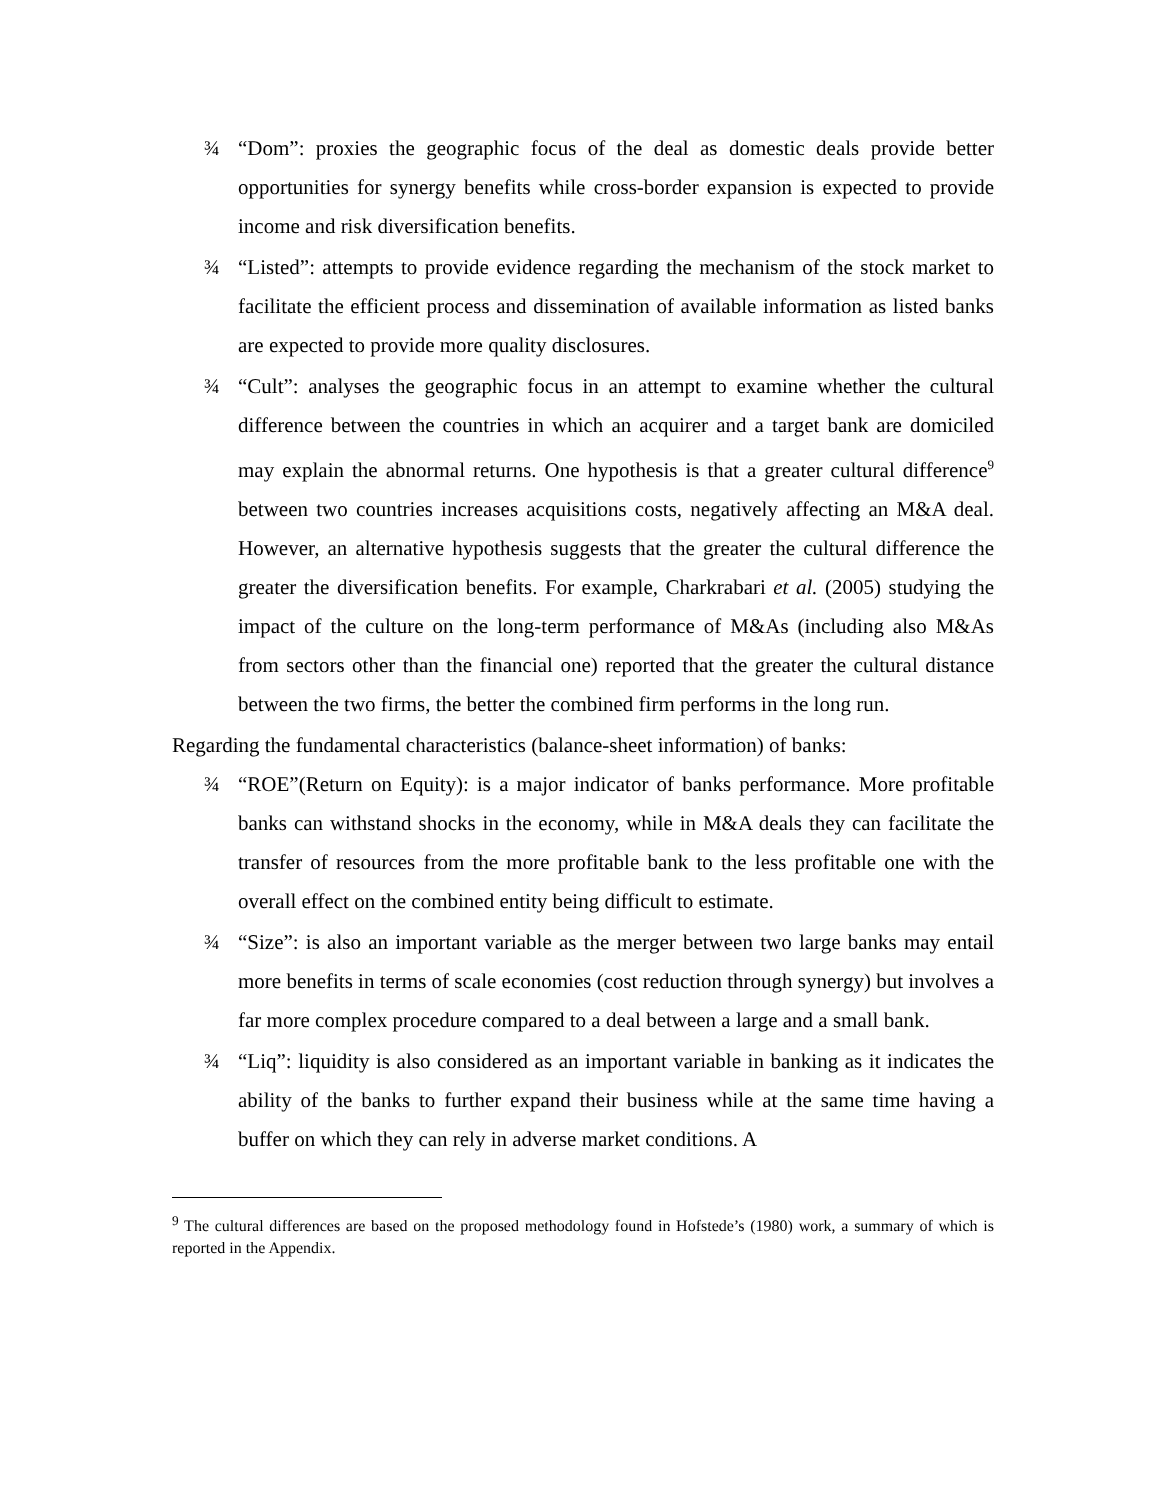¾ “Dom”: proxies the geographic focus of the deal as domestic deals provide better opportunities for synergy benefits while cross-border expansion is expected to provide income and risk diversification benefits.
¾ “Listed”: attempts to provide evidence regarding the mechanism of the stock market to facilitate the efficient process and dissemination of available information as listed banks are expected to provide more quality disclosures.
¾ “Cult”: analyses the geographic focus in an attempt to examine whether the cultural difference between the countries in which an acquirer and a target bank are domiciled may explain the abnormal returns. One hypothesis is that a greater cultural difference<sup>9</sup> between two countries increases acquisitions costs, negatively affecting an M&A deal. However, an alternative hypothesis suggests that the greater the cultural difference the greater the diversification benefits. For example, Charkrabari et al. (2005) studying the impact of the culture on the long-term performance of M&As (including also M&As from sectors other than the financial one) reported that the greater the cultural distance between the two firms, the better the combined firm performs in the long run.
Regarding the fundamental characteristics (balance-sheet information) of banks:
¾ “ROE”(Return on Equity): is a major indicator of banks performance. More profitable banks can withstand shocks in the economy, while in M&A deals they can facilitate the transfer of resources from the more profitable bank to the less profitable one with the overall effect on the combined entity being difficult to estimate.
¾ “Size”: is also an important variable as the merger between two large banks may entail more benefits in terms of scale economies (cost reduction through synergy) but involves a far more complex procedure compared to a deal between a large and a small bank.
¾ “Liq”: liquidity is also considered as an important variable in banking as it indicates the ability of the banks to further expand their business while at the same time having a buffer on which they can rely in adverse market conditions. A
<sup>9</sup> The cultural differences are based on the proposed methodology found in Hofstede’s (1980) work, a summary of which is reported in the Appendix.